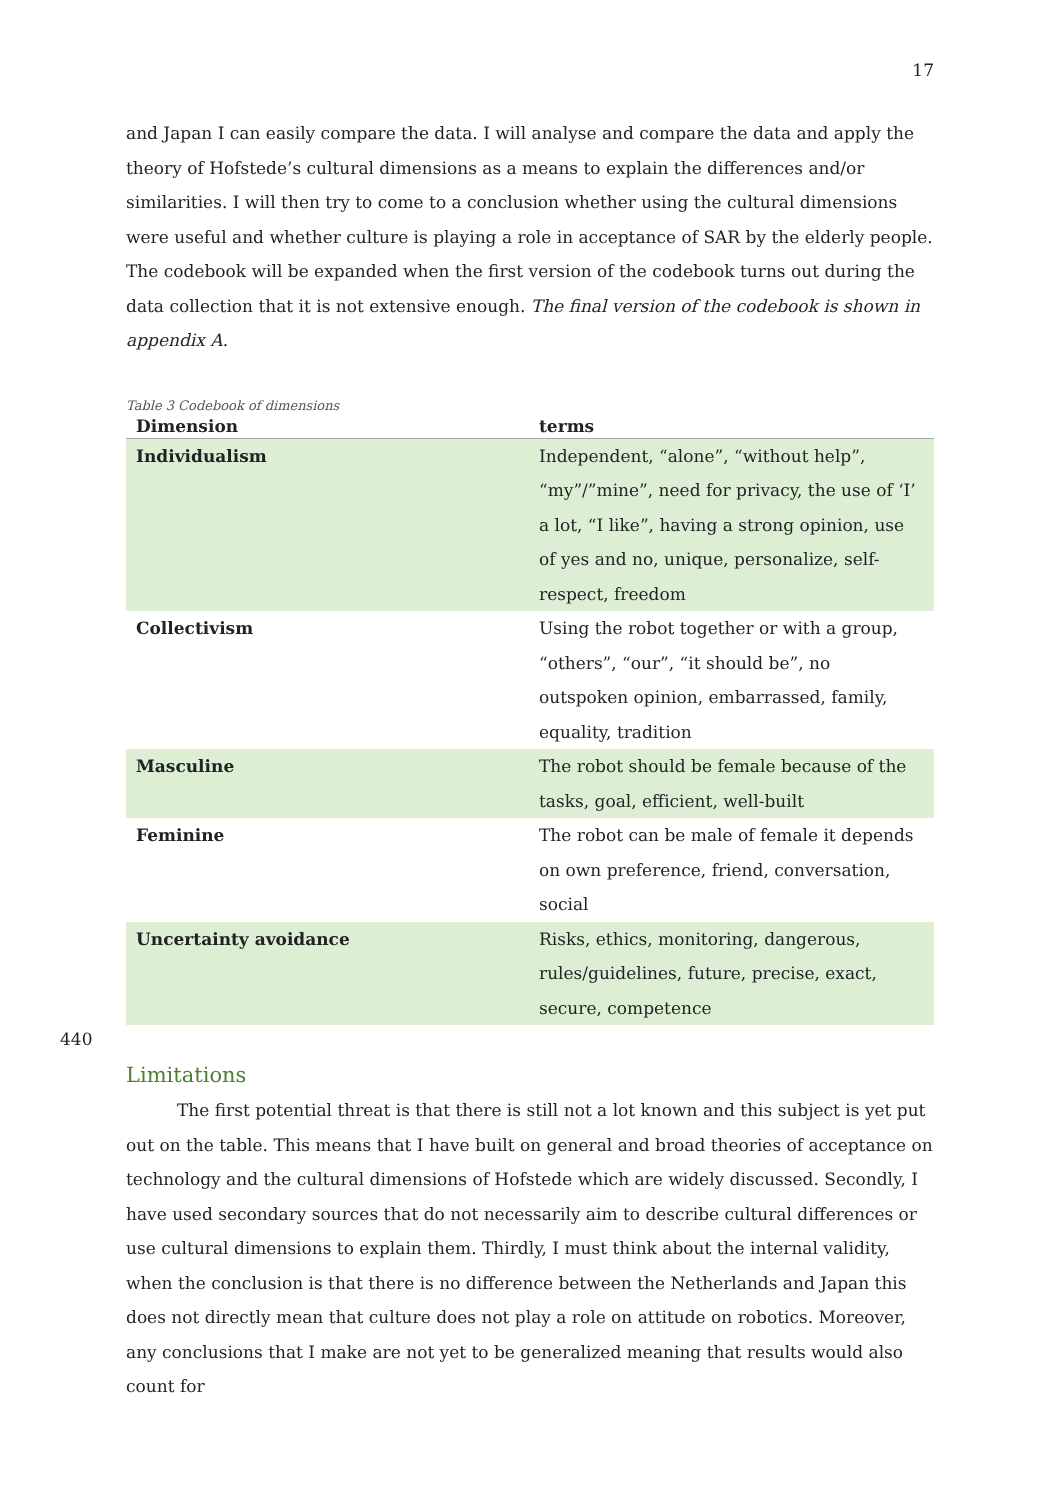17
and Japan I can easily compare the data. I will analyse and compare the data and apply the theory of Hofstede’s cultural dimensions as a means to explain the differences and/or similarities. I will then try to come to a conclusion whether using the cultural dimensions were useful and whether culture is playing a role in acceptance of SAR by the elderly people.
The codebook will be expanded when the first version of the codebook turns out during the data collection that it is not extensive enough. The final version of the codebook is shown in appendix A.
Table 3 Codebook of dimensions
| Dimension | terms |
| --- | --- |
| Individualism | Independent, “alone”, “without help”, “my”/”mine”, need for privacy, the use of ‘I’ a lot, “I like”, having a strong opinion, use of yes and no, unique, personalize, self-respect, freedom |
| Collectivism | Using the robot together or with a group, “others”, “our”, “it should be”, no outspoken opinion, embarrassed, family, equality, tradition |
| Masculine | The robot should be female because of the tasks, goal, efficient, well-built |
| Feminine | The robot can be male of female it depends on own preference, friend, conversation, social |
| Uncertainty avoidance | Risks, ethics, monitoring, dangerous, rules/guidelines, future, precise, exact, secure, competence |
440
Limitations
   The first potential threat is that there is still not a lot known and this subject is yet put out on the table. This means that I have built on general and broad theories of acceptance on technology and the cultural dimensions of Hofstede which are widely discussed. Secondly, I have used secondary sources that do not necessarily aim to describe cultural differences or use cultural dimensions to explain them. Thirdly, I must think about the internal validity, when the conclusion is that there is no difference between the Netherlands and Japan this does not directly mean that culture does not play a role on attitude on robotics. Moreover, any conclusions that I make are not yet to be generalized meaning that results would also count for